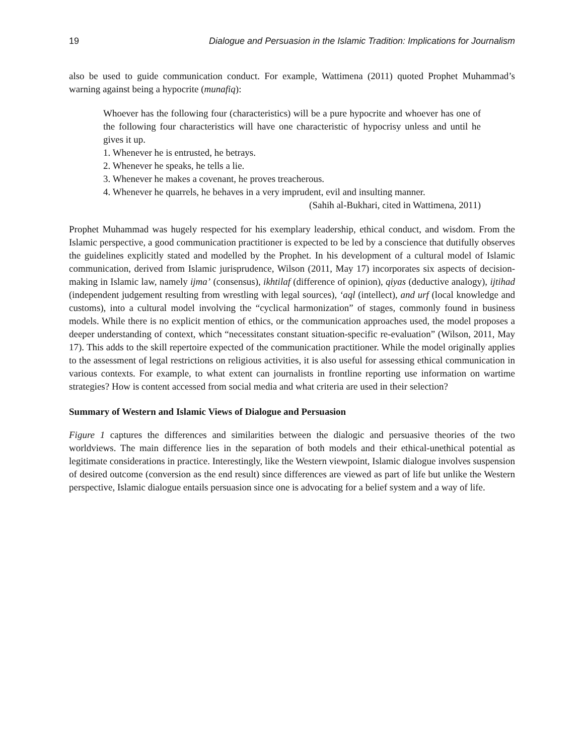19 Dialogue and Persuasion in the Islamic Tradition: Implications for Journalism
also be used to guide communication conduct. For example, Wattimena (2011) quoted Prophet Muhammad’s warning against being a hypocrite (munafiq):
Whoever has the following four (characteristics) will be a pure hypocrite and whoever has one of the following four characteristics will have one characteristic of hypocrisy unless and until he gives it up.
1. Whenever he is entrusted, he betrays.
2. Whenever he speaks, he tells a lie.
3. Whenever he makes a covenant, he proves treacherous.
4. Whenever he quarrels, he behaves in a very imprudent, evil and insulting manner.
(Sahih al-Bukhari, cited in Wattimena, 2011)
Prophet Muhammad was hugely respected for his exemplary leadership, ethical conduct, and wisdom. From the Islamic perspective, a good communication practitioner is expected to be led by a conscience that dutifully observes the guidelines explicitly stated and modelled by the Prophet. In his development of a cultural model of Islamic communication, derived from Islamic jurisprudence, Wilson (2011, May 17) incorporates six aspects of decision-making in Islamic law, namely ijma’ (consensus), ikhtilaf (difference of opinion), qiyas (deductive analogy), ijtihad (independent judgement resulting from wrestling with legal sources), ‘aql (intellect), and urf (local knowledge and customs), into a cultural model involving the “cyclical harmonization” of stages, commonly found in business models. While there is no explicit mention of ethics, or the communication approaches used, the model proposes a deeper understanding of context, which “necessitates constant situation-specific re-evaluation” (Wilson, 2011, May 17). This adds to the skill repertoire expected of the communication practitioner. While the model originally applies to the assessment of legal restrictions on religious activities, it is also useful for assessing ethical communication in various contexts. For example, to what extent can journalists in frontline reporting use information on wartime strategies? How is content accessed from social media and what criteria are used in their selection?
Summary of Western and Islamic Views of Dialogue and Persuasion
Figure 1 captures the differences and similarities between the dialogic and persuasive theories of the two worldviews. The main difference lies in the separation of both models and their ethical-unethical potential as legitimate considerations in practice. Interestingly, like the Western viewpoint, Islamic dialogue involves suspension of desired outcome (conversion as the end result) since differences are viewed as part of life but unlike the Western perspective, Islamic dialogue entails persuasion since one is advocating for a belief system and a way of life.